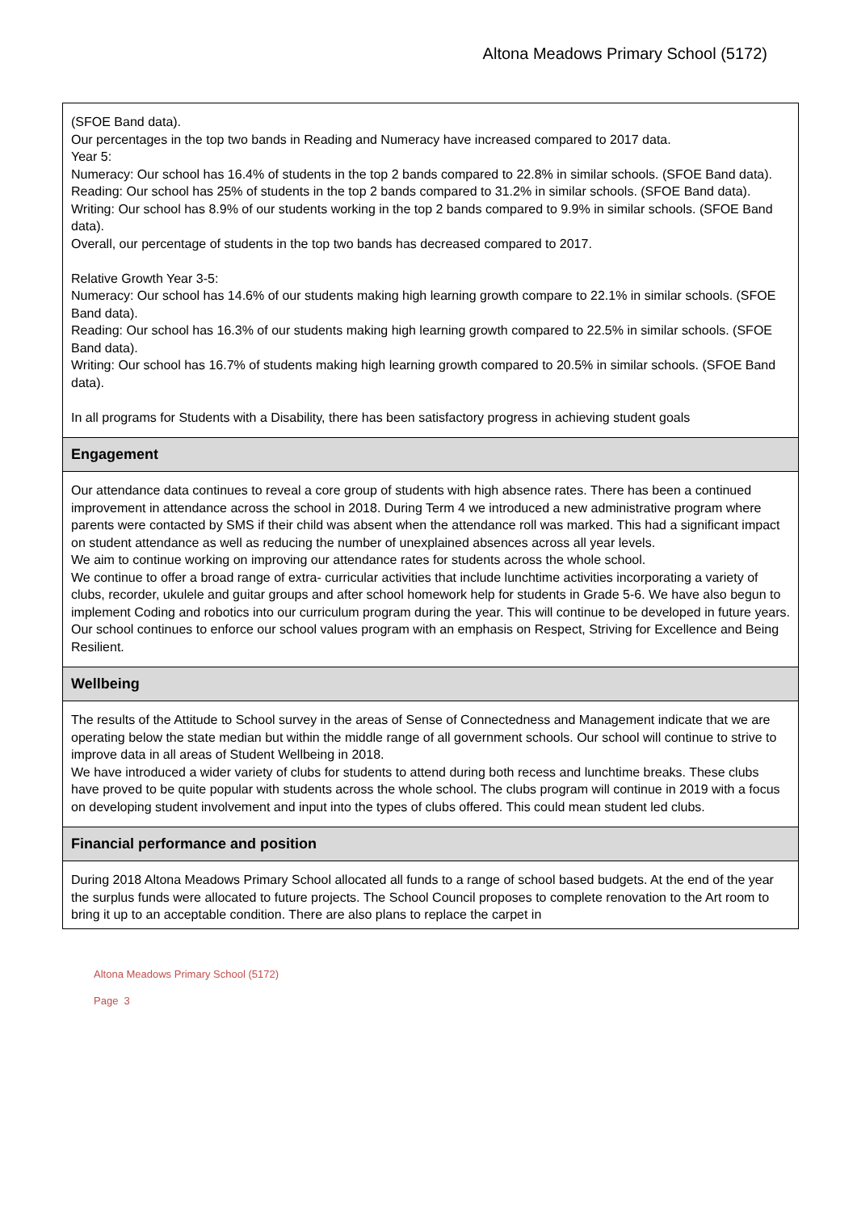Altona Meadows Primary School (5172)
(SFOE Band data).
Our percentages in the top two bands in Reading and Numeracy have increased compared to 2017 data.
Year 5:
Numeracy: Our school has 16.4% of students in the top 2 bands compared to 22.8% in similar schools. (SFOE Band data).
Reading: Our school has 25% of students in the top 2 bands compared to 31.2% in similar schools. (SFOE Band data).
Writing: Our school has 8.9% of our students working in the top 2 bands compared to 9.9% in similar schools. (SFOE Band data).
Overall, our percentage of students in the top two bands has decreased compared to 2017.
Relative Growth Year 3-5:
Numeracy: Our school has 14.6% of our students making high learning growth compare to 22.1% in similar schools. (SFOE Band data).
Reading: Our school has 16.3% of our students making high learning growth compared to 22.5% in similar schools. (SFOE Band data).
Writing: Our school has 16.7% of students making high learning growth compared to 20.5% in similar schools. (SFOE Band data).
In all programs for Students with a Disability, there has been satisfactory progress in achieving student goals
Engagement
Our attendance data continues to reveal a core group of students with high absence rates. There has been a continued improvement in attendance across the school in 2018. During Term 4 we introduced a new administrative program where parents were contacted by SMS if their child was absent when the attendance roll was marked. This had a significant impact on student attendance as well as reducing the number of unexplained absences across all year levels.
We aim to continue working on improving our attendance rates for students across the whole school.
We continue to offer a broad range of extra- curricular activities that include lunchtime activities incorporating a variety of clubs, recorder, ukulele and guitar groups and after school homework help for students in Grade 5-6. We have also begun to implement Coding and robotics into our curriculum program during the year. This will continue to be developed in future years.
Our school continues to enforce our school values program with an emphasis on Respect, Striving for Excellence and Being Resilient.
Wellbeing
The results of the Attitude to School survey in the areas of Sense of Connectedness and Management indicate that we are operating below the state median but within the middle range of all government schools. Our school will continue to strive to improve data in all areas of Student Wellbeing in 2018.
We have introduced a wider variety of clubs for students to attend during both recess and lunchtime breaks. These clubs have proved to be quite popular with students across the whole school. The clubs program will continue in 2019 with a focus on developing student involvement and input into the types of clubs offered. This could mean student led clubs.
Financial performance and position
During 2018 Altona Meadows Primary School allocated all funds to a range of school based budgets. At the end of the year the surplus funds were allocated to future projects. The School Council proposes to complete renovation to the Art room to bring it up to an acceptable condition. There are also plans to replace the carpet in
Altona Meadows Primary School (5172)
Page 3